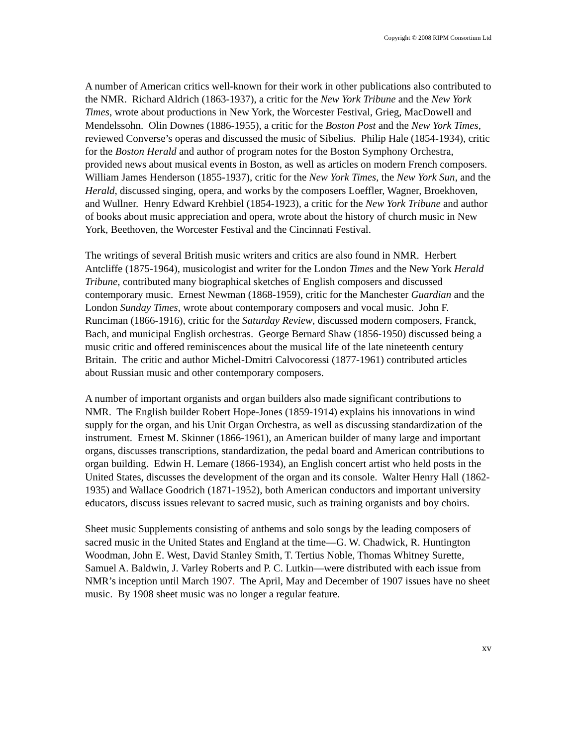Copyright © 2008 RIPM Consortium Ltd
A number of American critics well-known for their work in other publications also contributed to the NMR. Richard Aldrich (1863-1937), a critic for the New York Tribune and the New York Times, wrote about productions in New York, the Worcester Festival, Grieg, MacDowell and Mendelssohn. Olin Downes (1886-1955), a critic for the Boston Post and the New York Times, reviewed Converse’s operas and discussed the music of Sibelius. Philip Hale (1854-1934), critic for the Boston Herald and author of program notes for the Boston Symphony Orchestra, provided news about musical events in Boston, as well as articles on modern French composers. William James Henderson (1855-1937), critic for the New York Times, the New York Sun, and the Herald, discussed singing, opera, and works by the composers Loeffler, Wagner, Broekhoven, and Wullner. Henry Edward Krehbiel (1854-1923), a critic for the New York Tribune and author of books about music appreciation and opera, wrote about the history of church music in New York, Beethoven, the Worcester Festival and the Cincinnati Festival.
The writings of several British music writers and critics are also found in NMR. Herbert Antcliffe (1875-1964), musicologist and writer for the London Times and the New York Herald Tribune, contributed many biographical sketches of English composers and discussed contemporary music. Ernest Newman (1868-1959), critic for the Manchester Guardian and the London Sunday Times, wrote about contemporary composers and vocal music. John F. Runciman (1866-1916), critic for the Saturday Review, discussed modern composers, Franck, Bach, and municipal English orchestras. George Bernard Shaw (1856-1950) discussed being a music critic and offered reminiscences about the musical life of the late nineteenth century Britain. The critic and author Michel-Dmitri Calvocoressi (1877-1961) contributed articles about Russian music and other contemporary composers.
A number of important organists and organ builders also made significant contributions to NMR. The English builder Robert Hope-Jones (1859-1914) explains his innovations in wind supply for the organ, and his Unit Organ Orchestra, as well as discussing standardization of the instrument. Ernest M. Skinner (1866-1961), an American builder of many large and important organs, discusses transcriptions, standardization, the pedal board and American contributions to organ building. Edwin H. Lemare (1866-1934), an English concert artist who held posts in the United States, discusses the development of the organ and its console. Walter Henry Hall (1862-1935) and Wallace Goodrich (1871-1952), both American conductors and important university educators, discuss issues relevant to sacred music, such as training organists and boy choirs.
Sheet music Supplements consisting of anthems and solo songs by the leading composers of sacred music in the United States and England at the time—G. W. Chadwick, R. Huntington Woodman, John E. West, David Stanley Smith, T. Tertius Noble, Thomas Whitney Surette, Samuel A. Baldwin, J. Varley Roberts and P. C. Lutkin—were distributed with each issue from NMR’s inception until March 1907. The April, May and December of 1907 issues have no sheet music. By 1908 sheet music was no longer a regular feature.
xv